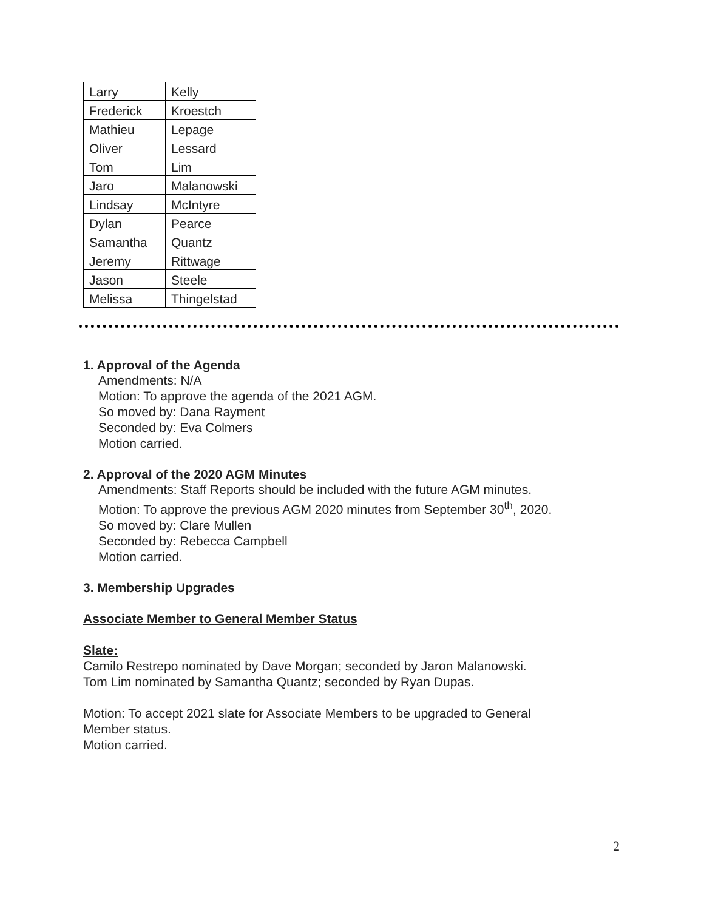| Larry | Kelly |
| Frederick | Kroestch |
| Mathieu | Lepage |
| Oliver | Lessard |
| Tom | Lim |
| Jaro | Malanowski |
| Lindsay | McIntyre |
| Dylan | Pearce |
| Samantha | Quantz |
| Jeremy | Rittwage |
| Jason | Steele |
| Melissa | Thingelstad |
1. Approval of the Agenda
Amendments: N/A
Motion: To approve the agenda of the 2021 AGM.
So moved by: Dana Rayment
Seconded by: Eva Colmers
Motion carried.
2. Approval of the 2020 AGM Minutes
Amendments: Staff Reports should be included with the future AGM minutes.
Motion: To approve the previous AGM 2020 minutes from September 30<sup>th</sup>, 2020.
So moved by: Clare Mullen
Seconded by: Rebecca Campbell
Motion carried.
3. Membership Upgrades
Associate Member to General Member Status
Slate:
Camilo Restrepo nominated by Dave Morgan; seconded by Jaron Malanowski.
Tom Lim nominated by Samantha Quantz; seconded by Ryan Dupas.
Motion: To accept 2021 slate for Associate Members to be upgraded to General
Member status.
Motion carried.
2